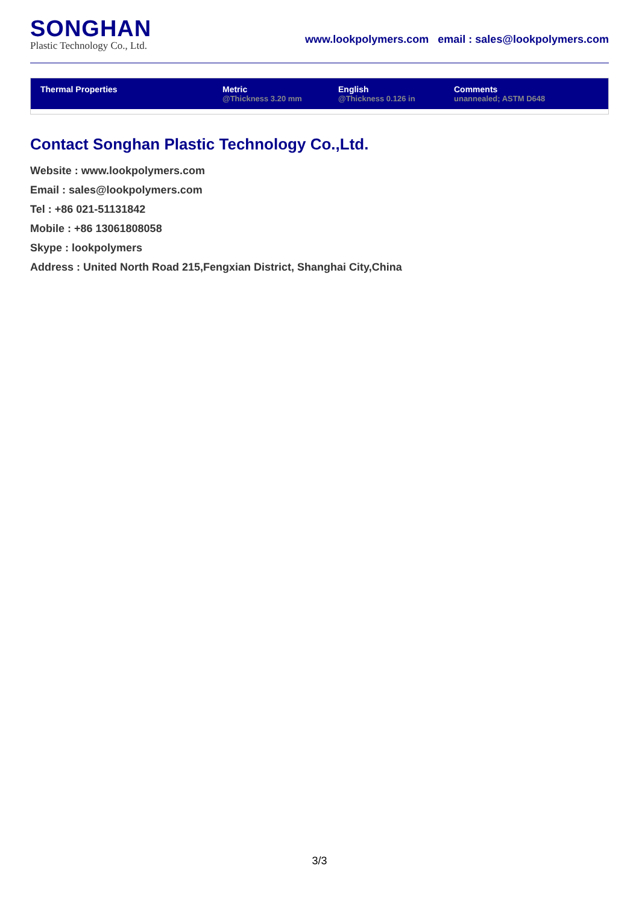SONGHAN
Plastic Technology Co., Ltd.
www.lookpolymers.com email : sales@lookpolymers.com
| Thermal Properties | Metric @Thickness 3.20 mm | English @Thickness 0.126 in | Comments unannealed; ASTM D648 |
| --- | --- | --- | --- |
Contact Songhan Plastic Technology Co.,Ltd.
Website : www.lookpolymers.com
Email : sales@lookpolymers.com
Tel : +86 021-51131842
Mobile : +86 13061808058
Skype : lookpolymers
Address : United North Road 215,Fengxian District, Shanghai City,China
3/3